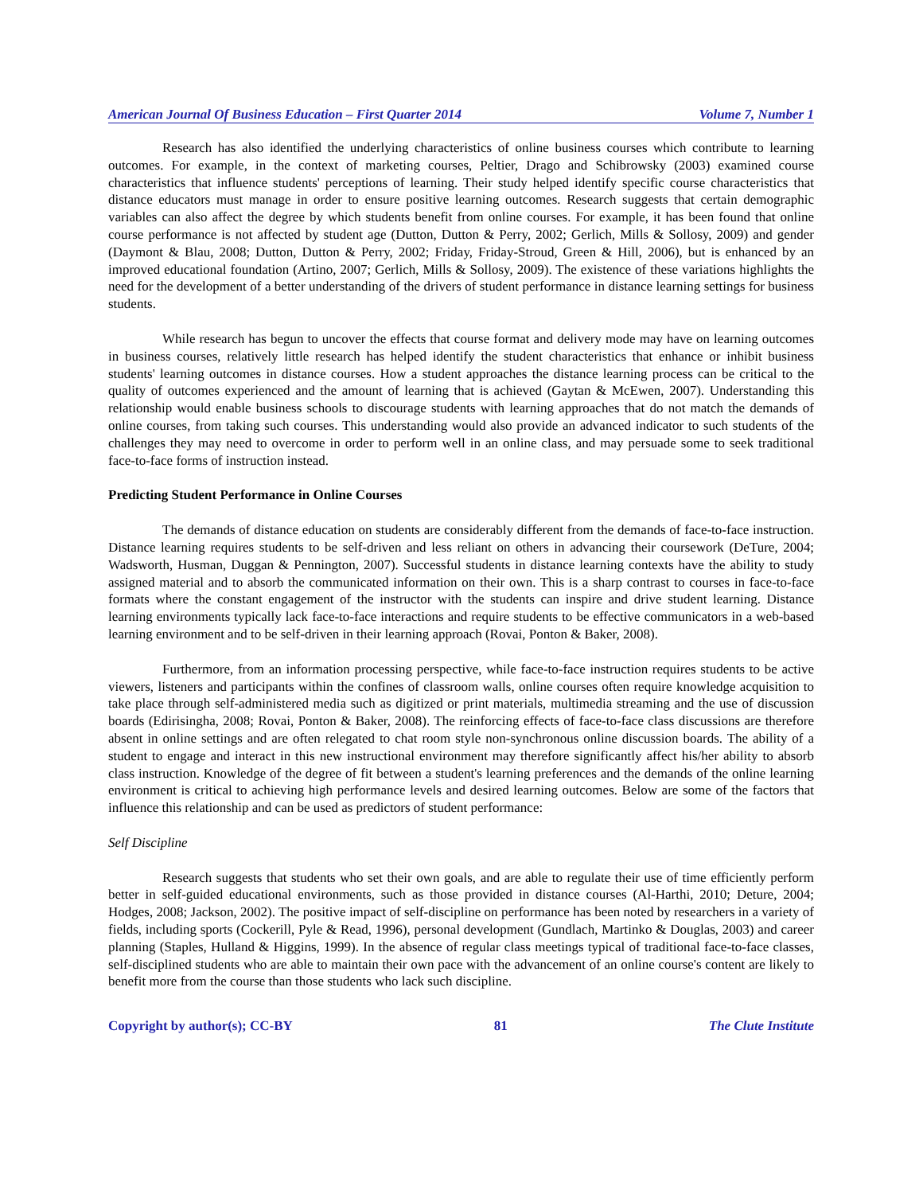American Journal Of Business Education – First Quarter 2014 Volume 7, Number 1
Research has also identified the underlying characteristics of online business courses which contribute to learning outcomes. For example, in the context of marketing courses, Peltier, Drago and Schibrowsky (2003) examined course characteristics that influence students' perceptions of learning. Their study helped identify specific course characteristics that distance educators must manage in order to ensure positive learning outcomes. Research suggests that certain demographic variables can also affect the degree by which students benefit from online courses. For example, it has been found that online course performance is not affected by student age (Dutton, Dutton & Perry, 2002; Gerlich, Mills & Sollosy, 2009) and gender (Daymont & Blau, 2008; Dutton, Dutton & Perry, 2002; Friday, Friday-Stroud, Green & Hill, 2006), but is enhanced by an improved educational foundation (Artino, 2007; Gerlich, Mills & Sollosy, 2009). The existence of these variations highlights the need for the development of a better understanding of the drivers of student performance in distance learning settings for business students.
While research has begun to uncover the effects that course format and delivery mode may have on learning outcomes in business courses, relatively little research has helped identify the student characteristics that enhance or inhibit business students' learning outcomes in distance courses. How a student approaches the distance learning process can be critical to the quality of outcomes experienced and the amount of learning that is achieved (Gaytan & McEwen, 2007). Understanding this relationship would enable business schools to discourage students with learning approaches that do not match the demands of online courses, from taking such courses. This understanding would also provide an advanced indicator to such students of the challenges they may need to overcome in order to perform well in an online class, and may persuade some to seek traditional face-to-face forms of instruction instead.
Predicting Student Performance in Online Courses
The demands of distance education on students are considerably different from the demands of face-to-face instruction. Distance learning requires students to be self-driven and less reliant on others in advancing their coursework (DeTure, 2004; Wadsworth, Husman, Duggan & Pennington, 2007). Successful students in distance learning contexts have the ability to study assigned material and to absorb the communicated information on their own. This is a sharp contrast to courses in face-to-face formats where the constant engagement of the instructor with the students can inspire and drive student learning. Distance learning environments typically lack face-to-face interactions and require students to be effective communicators in a web-based learning environment and to be self-driven in their learning approach (Rovai, Ponton & Baker, 2008).
Furthermore, from an information processing perspective, while face-to-face instruction requires students to be active viewers, listeners and participants within the confines of classroom walls, online courses often require knowledge acquisition to take place through self-administered media such as digitized or print materials, multimedia streaming and the use of discussion boards (Edirisingha, 2008; Rovai, Ponton & Baker, 2008). The reinforcing effects of face-to-face class discussions are therefore absent in online settings and are often relegated to chat room style non-synchronous online discussion boards. The ability of a student to engage and interact in this new instructional environment may therefore significantly affect his/her ability to absorb class instruction. Knowledge of the degree of fit between a student's learning preferences and the demands of the online learning environment is critical to achieving high performance levels and desired learning outcomes. Below are some of the factors that influence this relationship and can be used as predictors of student performance:
Self Discipline
Research suggests that students who set their own goals, and are able to regulate their use of time efficiently perform better in self-guided educational environments, such as those provided in distance courses (Al-Harthi, 2010; Deture, 2004; Hodges, 2008; Jackson, 2002). The positive impact of self-discipline on performance has been noted by researchers in a variety of fields, including sports (Cockerill, Pyle & Read, 1996), personal development (Gundlach, Martinko & Douglas, 2003) and career planning (Staples, Hulland & Higgins, 1999). In the absence of regular class meetings typical of traditional face-to-face classes, self-disciplined students who are able to maintain their own pace with the advancement of an online course's content are likely to benefit more from the course than those students who lack such discipline.
Copyright by author(s); CC-BY 81 The Clute Institute